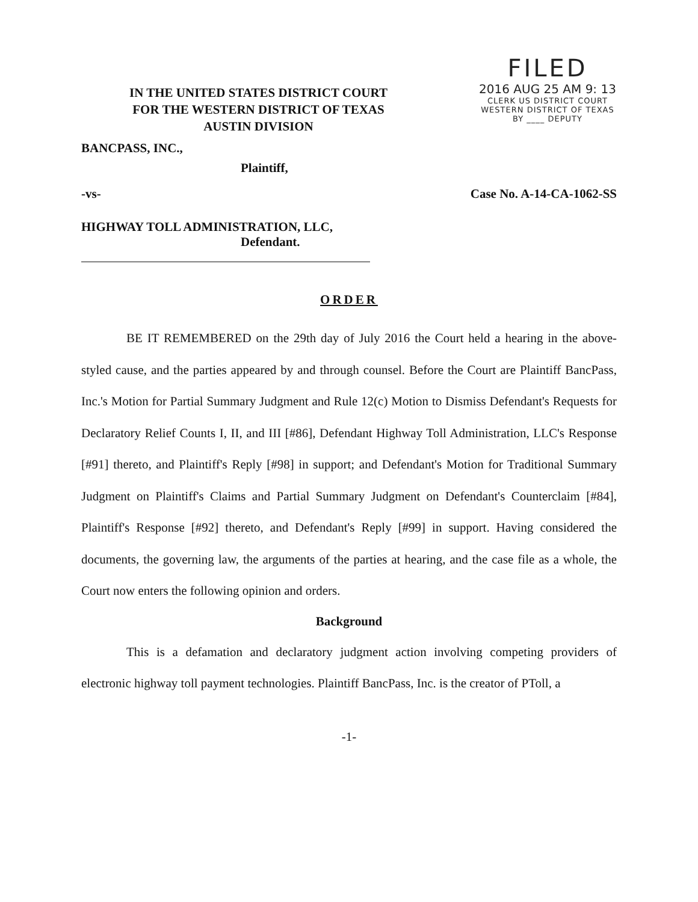IN THE UNITED STATES DISTRICT COURT
FOR THE WESTERN DISTRICT OF TEXAS
AUSTIN DIVISION
FILED
2016 AUG 25 AM 9: 13
CLERK US DISTRICT COURT
WESTERN DISTRICT OF TEXAS
BY ____ DEPUTY
BANCPASS, INC.,
Plaintiff,
-vs- Case No. A-14-CA-1062-SS
HIGHWAY TOLL ADMINISTRATION, LLC,
Defendant.
ORDER
BE IT REMEMBERED on the 29th day of July 2016 the Court held a hearing in the above-styled cause, and the parties appeared by and through counsel. Before the Court are Plaintiff BancPass, Inc.'s Motion for Partial Summary Judgment and Rule 12(c) Motion to Dismiss Defendant's Requests for Declaratory Relief Counts I, II, and III [#86], Defendant Highway Toll Administration, LLC's Response [#91] thereto, and Plaintiff's Reply [#98] in support; and Defendant's Motion for Traditional Summary Judgment on Plaintiff's Claims and Partial Summary Judgment on Defendant's Counterclaim [#84], Plaintiff's Response [#92] thereto, and Defendant's Reply [#99] in support. Having considered the documents, the governing law, the arguments of the parties at hearing, and the case file as a whole, the Court now enters the following opinion and orders.
Background
This is a defamation and declaratory judgment action involving competing providers of electronic highway toll payment technologies. Plaintiff BancPass, Inc. is the creator of PToll, a
-1-